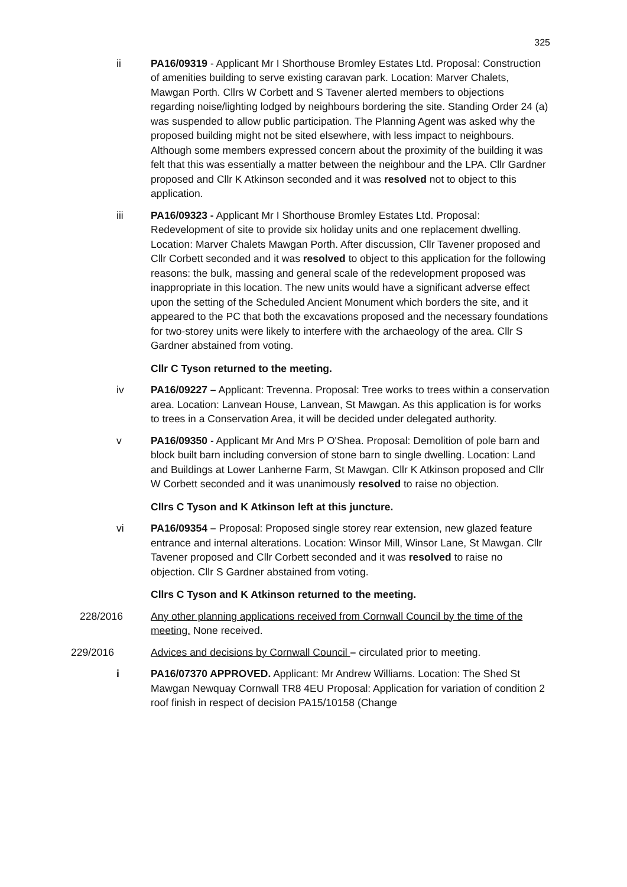325
ii PA16/09319 - Applicant Mr I Shorthouse Bromley Estates Ltd. Proposal: Construction of amenities building to serve existing caravan park. Location: Marver Chalets, Mawgan Porth. Cllrs W Corbett and S Tavener alerted members to objections regarding noise/lighting lodged by neighbours bordering the site. Standing Order 24 (a) was suspended to allow public participation. The Planning Agent was asked why the proposed building might not be sited elsewhere, with less impact to neighbours. Although some members expressed concern about the proximity of the building it was felt that this was essentially a matter between the neighbour and the LPA. Cllr Gardner proposed and Cllr K Atkinson seconded and it was resolved not to object to this application.
iii PA16/09323 - Applicant Mr I Shorthouse Bromley Estates Ltd. Proposal: Redevelopment of site to provide six holiday units and one replacement dwelling. Location: Marver Chalets Mawgan Porth. After discussion, Cllr Tavener proposed and Cllr Corbett seconded and it was resolved to object to this application for the following reasons: the bulk, massing and general scale of the redevelopment proposed was inappropriate in this location. The new units would have a significant adverse effect upon the setting of the Scheduled Ancient Monument which borders the site, and it appeared to the PC that both the excavations proposed and the necessary foundations for two-storey units were likely to interfere with the archaeology of the area. Cllr S Gardner abstained from voting.
Cllr C Tyson returned to the meeting.
iv PA16/09227 – Applicant: Trevenna. Proposal: Tree works to trees within a conservation area. Location: Lanvean House, Lanvean, St Mawgan. As this application is for works to trees in a Conservation Area, it will be decided under delegated authority.
v PA16/09350 - Applicant Mr And Mrs P O'Shea. Proposal: Demolition of pole barn and block built barn including conversion of stone barn to single dwelling. Location: Land and Buildings at Lower Lanherne Farm, St Mawgan. Cllr K Atkinson proposed and Cllr W Corbett seconded and it was unanimously resolved to raise no objection.
Cllrs C Tyson and K Atkinson left at this juncture.
vi PA16/09354 – Proposal: Proposed single storey rear extension, new glazed feature entrance and internal alterations. Location: Winsor Mill, Winsor Lane, St Mawgan. Cllr Tavener proposed and Cllr Corbett seconded and it was resolved to raise no objection. Cllr S Gardner abstained from voting.
Cllrs C Tyson and K Atkinson returned to the meeting.
228/2016 Any other planning applications received from Cornwall Council by the time of the meeting. None received.
229/2016 Advices and decisions by Cornwall Council – circulated prior to meeting.
i PA16/07370 APPROVED. Applicant: Mr Andrew Williams. Location: The Shed St Mawgan Newquay Cornwall TR8 4EU Proposal: Application for variation of condition 2 roof finish in respect of decision PA15/10158 (Change